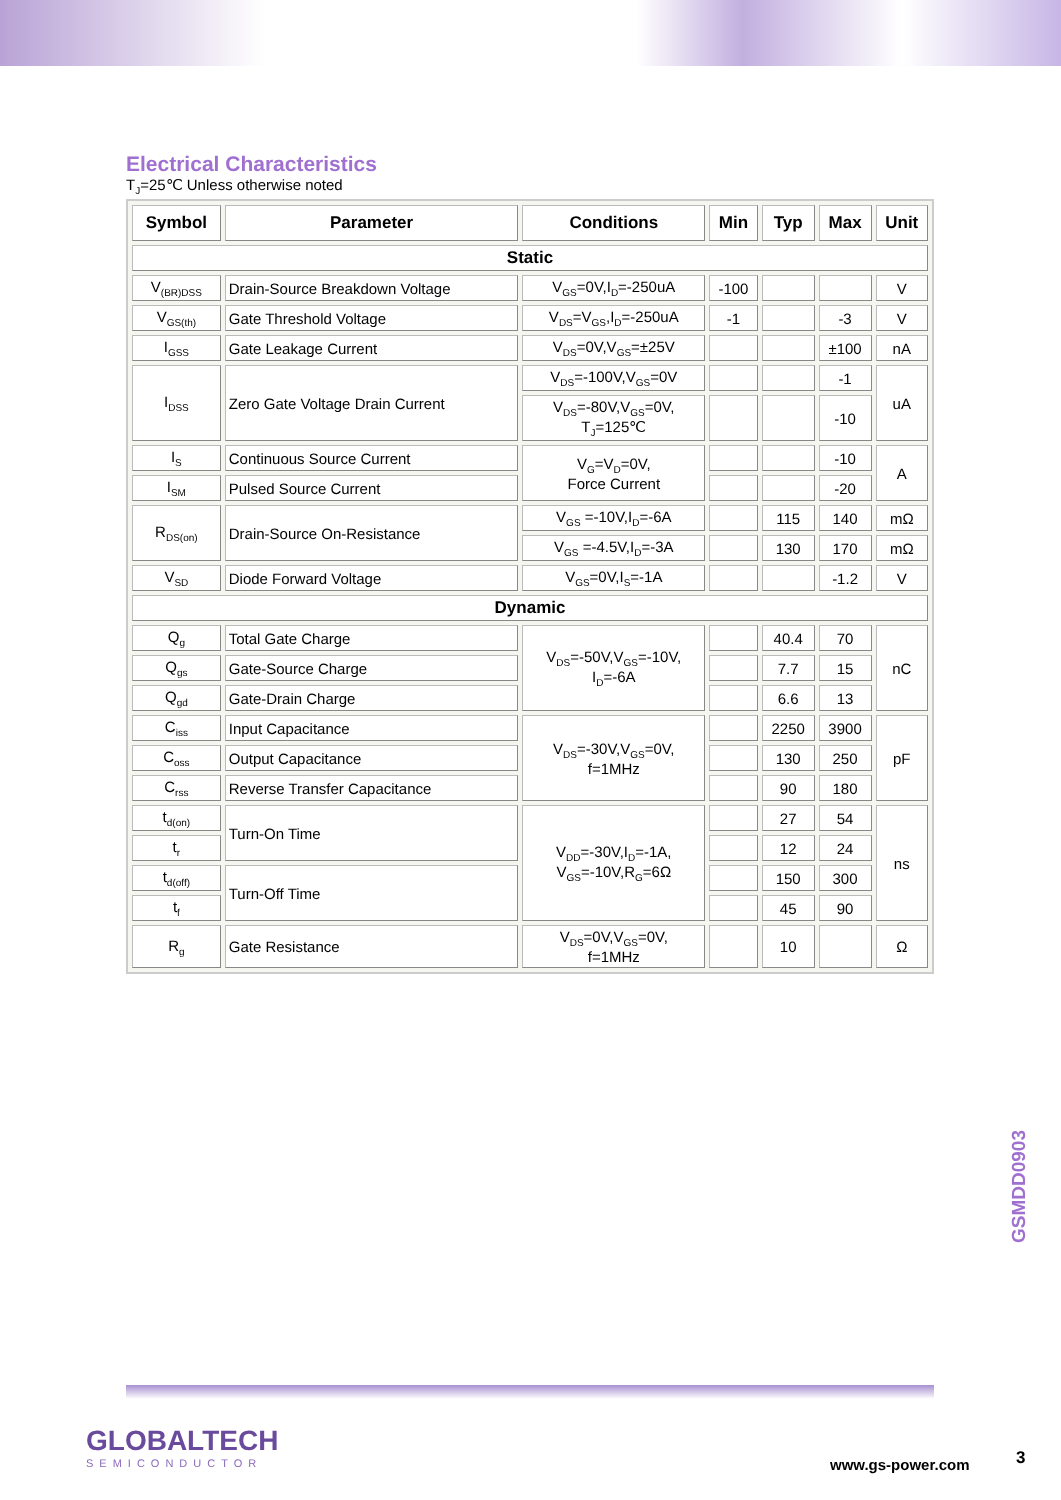Electrical Characteristics
T<sub>J</sub>=25℃ Unless otherwise noted
| Symbol | Parameter | Conditions | Min | Typ | Max | Unit |
| --- | --- | --- | --- | --- | --- | --- |
| Static | | | | | | |
| V<sub>(BR)DSS</sub> | Drain-Source Breakdown Voltage | V<sub>GS</sub>=0V,I<sub>D</sub>=-250uA | -100 | | | V |
| V<sub>GS(th)</sub> | Gate Threshold Voltage | V<sub>DS</sub>=V<sub>GS</sub>,I<sub>D</sub>=-250uA | -1 | | -3 | V |
| I<sub>GSS</sub> | Gate Leakage Current | V<sub>DS</sub>=0V,V<sub>GS</sub>=±25V | | | ±100 | nA |
| I<sub>DSS</sub> | Zero Gate Voltage Drain Current | V<sub>DS</sub>=-100V,V<sub>GS</sub>=0V | | | -1 | uA |
| | | V<sub>DS</sub>=-80V,V<sub>GS</sub>=0V, T<sub>J</sub>=125℃ | | | -10 | |
| I<sub>S</sub> | Continuous Source Current | V<sub>G</sub>=V<sub>D</sub>=0V, Force Current | | | -10 | A |
| I<sub>SM</sub> | Pulsed Source Current | | | | -20 | |
| R<sub>DS(on)</sub> | Drain-Source On-Resistance | V<sub>GS</sub> =-10V,I<sub>D</sub>=-6A | | 115 | 140 | mΩ |
| | | V<sub>GS</sub> =-4.5V,I<sub>D</sub>=-3A | | 130 | 170 | mΩ |
| V<sub>SD</sub> | Diode Forward Voltage | V<sub>GS</sub>=0V,I<sub>S</sub>=-1A | | | -1.2 | V |
| Dynamic | | | | | | |
| Q<sub>g</sub> | Total Gate Charge | V<sub>DS</sub>=-50V,V<sub>GS</sub>=-10V, I<sub>D</sub>=-6A | | 40.4 | 70 | nC |
| Q<sub>gs</sub> | Gate-Source Charge | | | 7.7 | 15 | |
| Q<sub>gd</sub> | Gate-Drain Charge | | | 6.6 | 13 | |
| C<sub>iss</sub> | Input Capacitance | V<sub>DS</sub>=-30V,V<sub>GS</sub>=0V, f=1MHz | | 2250 | 3900 | pF |
| C<sub>oss</sub> | Output Capacitance | | | 130 | 250 | |
| C<sub>rss</sub> | Reverse Transfer Capacitance | | | 90 | 180 | |
| t<sub>d(on)</sub> | Turn-On Time | V<sub>DD</sub>=-30V,I<sub>D</sub>=-1A, V<sub>GS</sub>=-10V,R<sub>G</sub>=6Ω | | 27 | 54 | ns |
| t<sub>r</sub> | | | | 12 | 24 | |
| t<sub>d(off)</sub> | Turn-Off Time | | | 150 | 300 | |
| t<sub>f</sub> | | | | 45 | 90 | |
| R<sub>g</sub> | Gate Resistance | V<sub>DS</sub>=0V,V<sub>GS</sub>=0V, f=1MHz | | 10 | | Ω |
GSMDD0903
GLOBALTECH
SEMICONDUCTOR
www.gs-power.com 3